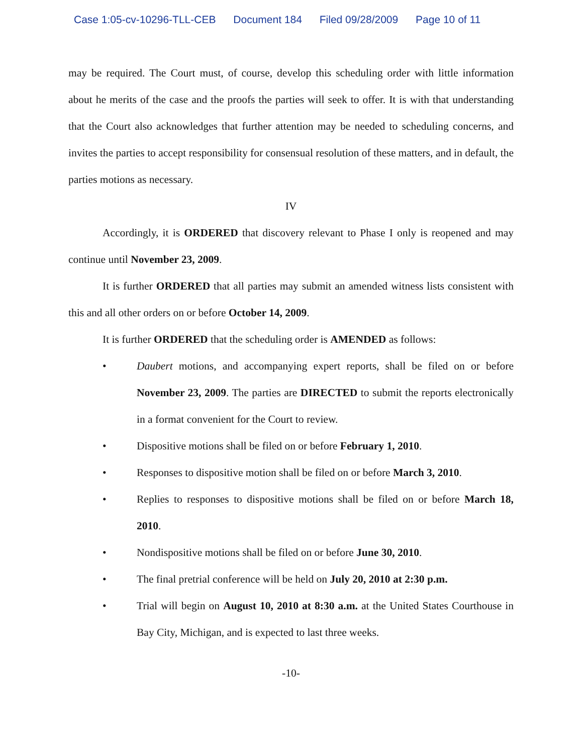Case 1:05-cv-10296-TLL-CEB Document 184 Filed 09/28/2009 Page 10 of 11
may be required. The Court must, of course, develop this scheduling order with little information about he merits of the case and the proofs the parties will seek to offer. It is with that understanding that the Court also acknowledges that further attention may be needed to scheduling concerns, and invites the parties to accept responsibility for consensual resolution of these matters, and in default, the parties motions as necessary.
IV
Accordingly, it is ORDERED that discovery relevant to Phase I only is reopened and may continue until November 23, 2009.
It is further ORDERED that all parties may submit an amended witness lists consistent with this and all other orders on or before October 14, 2009.
It is further ORDERED that the scheduling order is AMENDED as follows:
• Daubert motions, and accompanying expert reports, shall be filed on or before November 23, 2009. The parties are DIRECTED to submit the reports electronically in a format convenient for the Court to review.
• Dispositive motions shall be filed on or before February 1, 2010.
• Responses to dispositive motion shall be filed on or before March 3, 2010.
• Replies to responses to dispositive motions shall be filed on or before March 18, 2010.
• Nondispositive motions shall be filed on or before June 30, 2010.
• The final pretrial conference will be held on July 20, 2010 at 2:30 p.m.
• Trial will begin on August 10, 2010 at 8:30 a.m. at the United States Courthouse in Bay City, Michigan, and is expected to last three weeks.
-10-